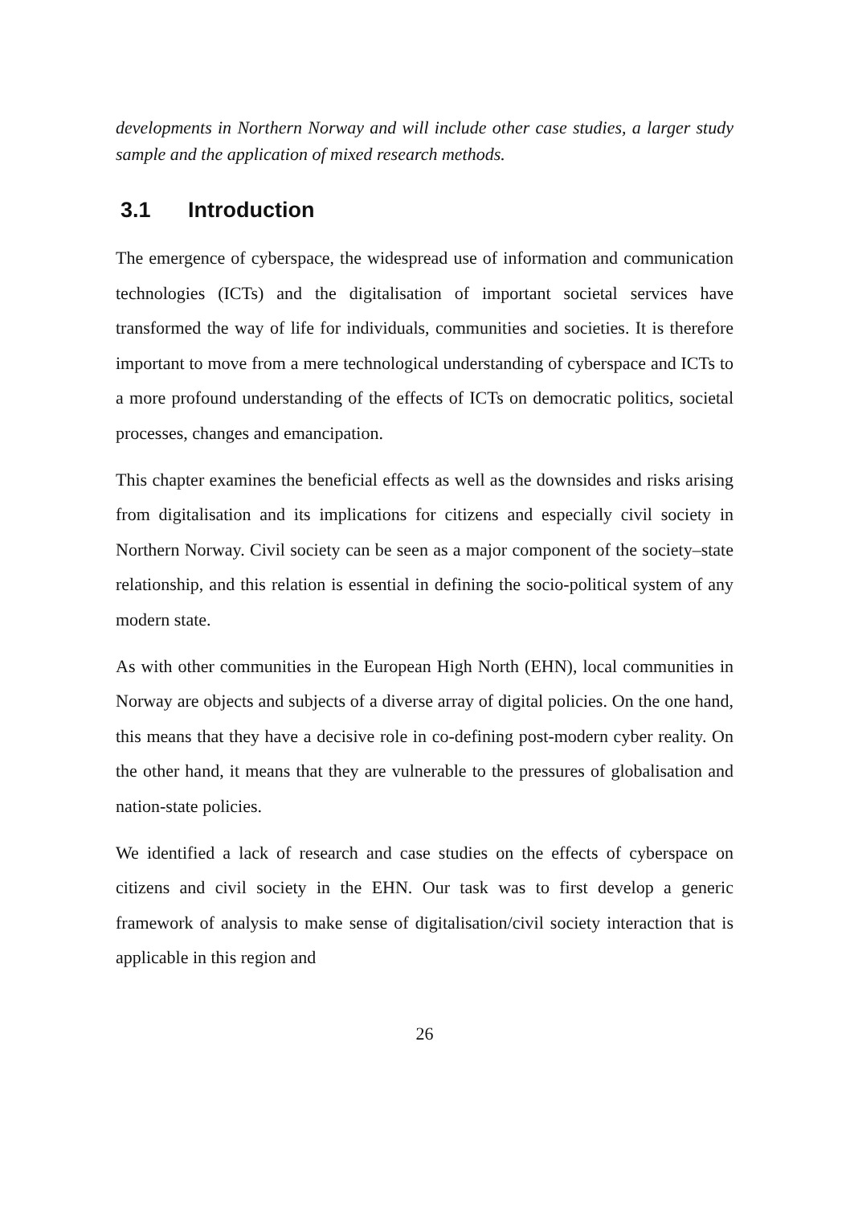developments in Northern Norway and will include other case studies, a larger study sample and the application of mixed research methods.
3.1 Introduction
The emergence of cyberspace, the widespread use of information and communication technologies (ICTs) and the digitalisation of important societal services have transformed the way of life for individuals, communities and societies. It is therefore important to move from a mere technological understanding of cyberspace and ICTs to a more profound understanding of the effects of ICTs on democratic politics, societal processes, changes and emancipation.
This chapter examines the beneficial effects as well as the downsides and risks arising from digitalisation and its implications for citizens and especially civil society in Northern Norway. Civil society can be seen as a major component of the society–state relationship, and this relation is essential in defining the socio-political system of any modern state.
As with other communities in the European High North (EHN), local communities in Norway are objects and subjects of a diverse array of digital policies. On the one hand, this means that they have a decisive role in co-defining post-modern cyber reality. On the other hand, it means that they are vulnerable to the pressures of globalisation and nation-state policies.
We identified a lack of research and case studies on the effects of cyberspace on citizens and civil society in the EHN. Our task was to first develop a generic framework of analysis to make sense of digitalisation/civil society interaction that is applicable in this region and
26